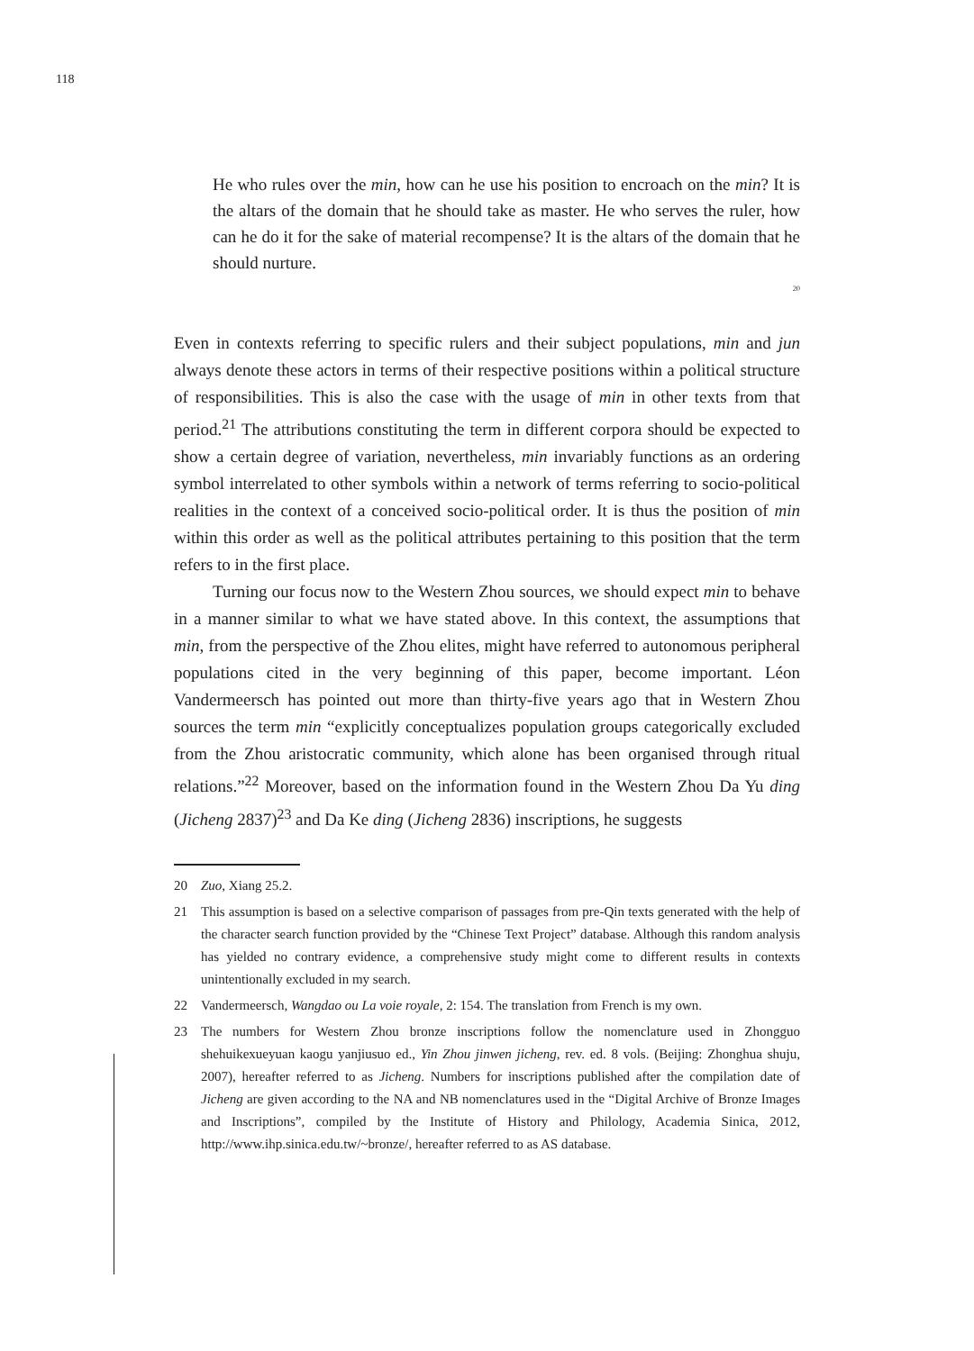118
He who rules over the min, how can he use his position to encroach on the min? It is the altars of the domain that he should take as master. He who serves the ruler, how can he do it for the sake of material recompense? It is the altars of the domain that he should nurture.
<sup>20</sup>
Even in contexts referring to specific rulers and their subject populations, min and jun always denote these actors in terms of their respective positions within a political structure of responsibilities. This is also the case with the usage of min in other texts from that period.<sup>21</sup> The attributions constituting the term in different corpora should be expected to show a certain degree of variation, nevertheless, min invariably functions as an ordering symbol interrelated to other symbols within a network of terms referring to socio-political realities in the context of a conceived socio-political order. It is thus the position of min within this order as well as the political attributes pertaining to this position that the term refers to in the first place.
Turning our focus now to the Western Zhou sources, we should expect min to behave in a manner similar to what we have stated above. In this context, the assumptions that min, from the perspective of the Zhou elites, might have referred to autonomous peripheral populations cited in the very beginning of this paper, become important. Léon Vandermeersch has pointed out more than thirty-five years ago that in Western Zhou sources the term min “explicitly conceptualizes population groups categorically excluded from the Zhou aristocratic community, which alone has been organised through ritual relations.”<sup>22</sup> Moreover, based on the information found in the Western Zhou Da Yu ding (Jicheng 2837)<sup>23</sup> and Da Ke ding (Jicheng 2836) inscriptions, he suggests
20 Zuo, Xiang 25.2.
21 This assumption is based on a selective comparison of passages from pre-Qin texts generated with the help of the character search function provided by the “Chinese Text Project” database. Although this random analysis has yielded no contrary evidence, a comprehensive study might come to different results in contexts unintentionally excluded in my search.
22 Vandermeersch, Wangdao ou La voie royale, 2: 154. The translation from French is my own.
23 The numbers for Western Zhou bronze inscriptions follow the nomenclature used in Zhongguo shehuikexueyuan kaogu yanjiusuo ed., Yin Zhou jinwen jicheng, rev. ed. 8 vols. (Beijing: Zhonghua shuju, 2007), hereafter referred to as Jicheng. Numbers for inscriptions published after the compilation date of Jicheng are given according to the NA and NB nomenclatures used in the “Digital Archive of Bronze Images and Inscriptions”, compiled by the Institute of History and Philology, Academia Sinica, 2012, http://www.ihp.sinica.edu.tw/~bronze/, hereafter referred to as AS database.